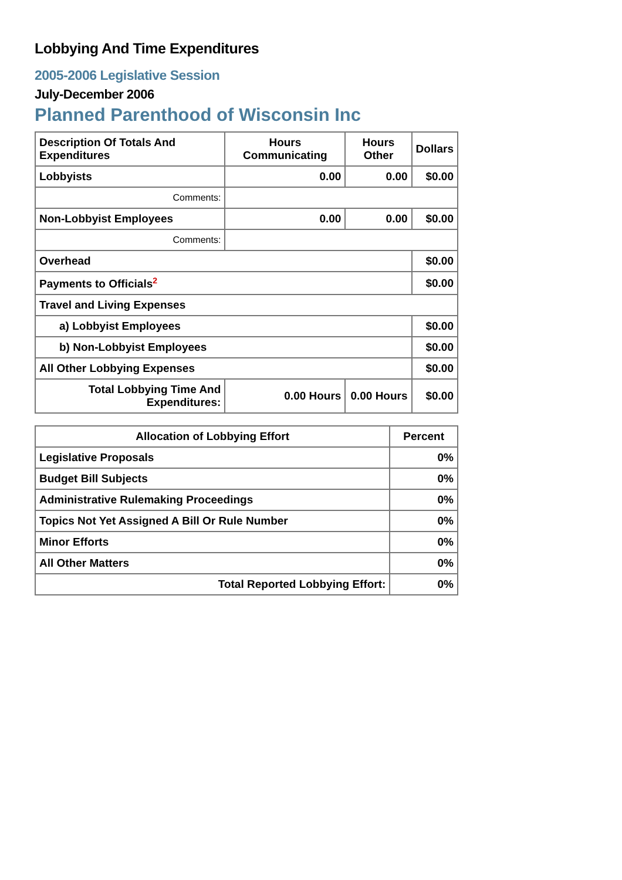Lobbying And Time Expenditures
2005-2006 Legislative Session
July-December 2006
Planned Parenthood of Wisconsin Inc
| Description Of Totals And Expenditures | Hours Communicating | Hours Other | Dollars |
| --- | --- | --- | --- |
| Lobbyists | 0.00 | 0.00 | $0.00 |
| Comments: | | | |
| Non-Lobbyist Employees | 0.00 | 0.00 | $0.00 |
| Comments: | | | |
| Overhead | | | $0.00 |
| Payments to Officials<sup>2</sup> | | | $0.00 |
| Travel and Living Expenses | | | |
| a) Lobbyist Employees | | | $0.00 |
| b) Non-Lobbyist Employees | | | $0.00 |
| All Other Lobbying Expenses | | | $0.00 |
| Total Lobbying Time And Expenditures: | 0.00 Hours | 0.00 Hours | $0.00 |
| Allocation of Lobbying Effort | Percent |
| --- | --- |
| Legislative Proposals | 0% |
| Budget Bill Subjects | 0% |
| Administrative Rulemaking Proceedings | 0% |
| Topics Not Yet Assigned A Bill Or Rule Number | 0% |
| Minor Efforts | 0% |
| All Other Matters | 0% |
| Total Reported Lobbying Effort: | 0% |